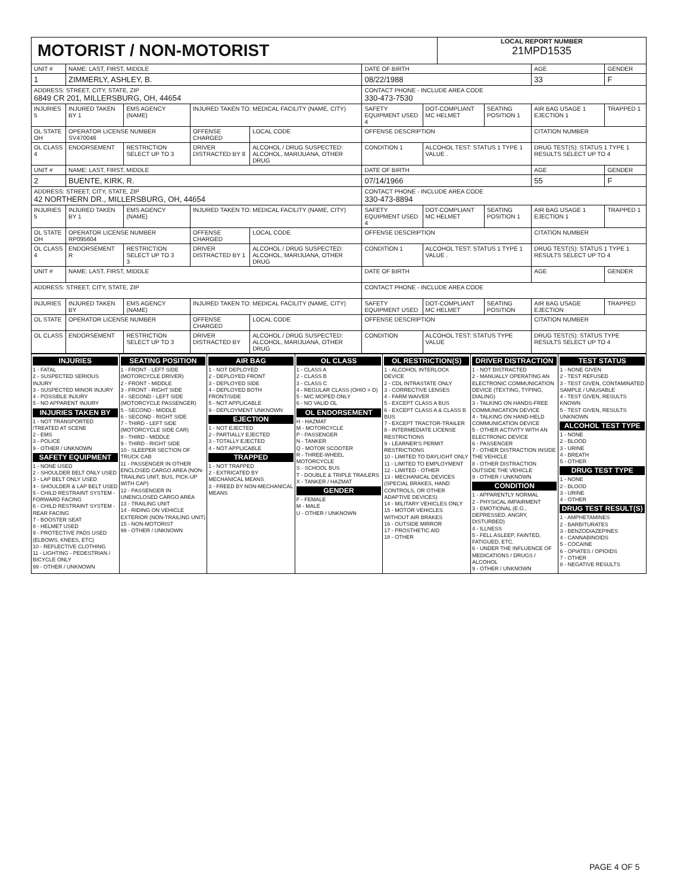MOTORIST / NON-MOTORIST
LOCAL REPORT NUMBER
21MPD1535
| UNIT # | NAME: LAST, FIRST, MIDDLE | | | | | DATE OF BIRTH | | | AGE | GENDER |
| 1 | ZIMMERLY, ASHLEY, B. | | | | | 08/22/1988 | | | 33 | F |
| ADDRESS: STREET, CITY, STATE, ZIP 6849 CR 201, MILLERSBURG, OH, 44654 | | | | | | CONTACT PHONE - INCLUDE AREA CODE 330-473-7530 | | | | |
| INJURIES 5 | INJURED TAKEN BY 1 | EMS AGENCY (NAME) | INJURED TAKEN TO: MEDICAL FACILITY (NAME, CITY) | | | SAFETY EQUIPMENT USED 4 | DOT-COMPLIANT MC HELMET | SEATING POSITION 1 | AIR BAG USAGE 1 EJECTION 1 | TRAPPED 1 |
| OL STATE OH | OPERATOR LICENSE NUMBER SV470046 | | OFFENSE CHARGED | | LOCAL CODE | OFFENSE DESCRIPTION | | | CITATION NUMBER | |
| OL CLASS 4 | ENDORSEMENT | RESTRICTION SELECT UP TO 3 | DRIVER DISTRACTED BY 8 | ALCOHOL / DRUG SUSPECTED: ALCOHOL, MARIJUANA, OTHER DRUG | | CONDITION 1 | ALCOHOL TEST: STATUS 1 TYPE 1 VALUE . | | DRUG TEST(S): STATUS 1 TYPE 1 RESULTS SELECT UP TO 4 | |
| UNIT # | NAME: LAST, FIRST, MIDDLE | | | | | DATE OF BIRTH | | | AGE | GENDER |
| 2 | BUENTE, KIRK, R. | | | | | 07/14/1966 | | | 55 | F |
| ADDRESS: STREET, CITY, STATE, ZIP 42 NORTHERN DR., MILLERSBURG, OH, 44654 | | | | | | CONTACT PHONE - INCLUDE AREA CODE 330-473-8894 | | | | |
| INJURIES 5 | INJURED TAKEN BY 1 | EMS AGENCY (NAME) | INJURED TAKEN TO: MEDICAL FACILITY (NAME, CITY) | | | SAFETY EQUIPMENT USED 4 | DOT-COMPLIANT MC HELMET | SEATING POSITION 1 | AIR BAG USAGE 1 EJECTION 1 | TRAPPED 1 |
| OL STATE OH | OPERATOR LICENSE NUMBER RP095604 | | OFFENSE CHARGED | | LOCAL CODE | OFFENSE DESCRIPTION | | | CITATION NUMBER | |
| OL CLASS 4 | ENDORSEMENT R | RESTRICTION SELECT UP TO 3 3 | DRIVER DISTRACTED BY 1 | ALCOHOL / DRUG SUSPECTED: ALCOHOL, MARIJUANA, OTHER DRUG | | CONDITION 1 | ALCOHOL TEST: STATUS 1 TYPE 1 VALUE . | | DRUG TEST(S): STATUS 1 TYPE 1 RESULTS SELECT UP TO 4 | |
| UNIT # | NAME: LAST, FIRST, MIDDLE | | | | | DATE OF BIRTH | | | AGE | GENDER |
| ADDRESS: STREET, CITY, STATE, ZIP | | | | | | CONTACT PHONE - INCLUDE AREA CODE | | | | |
| INJURIES | INJURED TAKEN BY | EMS AGENCY (NAME) | INJURED TAKEN TO: MEDICAL FACILITY (NAME, CITY) | | | SAFETY EQUIPMENT USED | DOT-COMPLIANT MC HELMET | SEATING POSITION | AIR BAG USAGE EJECTION | TRAPPED |
| OL STATE | OPERATOR LICENSE NUMBER | | OFFENSE CHARGED | | LOCAL CODE | OFFENSE DESCRIPTION | | | CITATION NUMBER | |
| OL CLASS | ENDORSEMENT | RESTRICTION SELECT UP TO 3 | DRIVER DISTRACTED BY | ALCOHOL / DRUG SUSPECTED: ALCOHOL, MARIJUANA, OTHER DRUG | | CONDITION | ALCOHOL TEST: STATUS TYPE VALUE | | DRUG TEST(S): STATUS TYPE RESULTS SELECT UP TO 4 | |
INJURIES
1 - FATAL
2 - SUSPECTED SERIOUS INJURY
3 - SUSPECTED MINOR INJURY
4 - POSSIBLE INJURY
5 - NO APPARENT INJURY
INJURIES TAKEN BY
1 - NOT TRANSPORTED /TREATED AT SCENE
2 - EMS
3 - POLICE
9 - OTHER / UNKNOWN
SAFETY EQUIPMENT
1 - NONE USED
2 - SHOULDER BELT ONLY USED
3 - LAP BELT ONLY USED
4 - SHOULDER & LAP BELT USED
5 - CHILD RESTRAINT SYSTEM - FORWARD FACING
6 - CHILD RESTRAINT SYSTEM - REAR FACING
7 - BOOSTER SEAT
8 - HELMET USED
9 - PROTECTIVE PADS USED (ELBOWS, KNEES, ETC)
10 - REFLECTIVE CLOTHING
11 - LIGHTING - PEDESTRIAN / BICYCLE ONLY
99 - OTHER / UNKNOWN
SEATING POSITION
1 - FRONT - LEFT SIDE (MOTORCYCLE DRIVER)
2 - FRONT - MIDDLE
3 - FRONT - RIGHT SIDE
4 - SECOND - LEFT SIDE (MOTORCYCLE PASSENGER)
5 - SECOND - MIDDLE
6 - SECOND - RIGHT SIDE
7 - THIRD - LEFT SIDE (MOTORCYCLE SIDE CAR)
8 - THIRD - MIDDLE
9 - THIRD - RIGHT SIDE
10 - SLEEPER SECTION OF TRUCK CAB
11 - PASSENGER IN OTHER ENCLOSED CARGO AREA (NON-TRAILING UNIT, BUS, PICK-UP WITH CAP)
12 - PASSENGER IN UNENCLOSED CARGO AREA
13 - TRAILING UNIT
14 - RIDING ON VEHICLE EXTERIOR (NON-TRAILING UNIT)
15 - NON-MOTORIST
99 - OTHER / UNKNOWN
AIR BAG
1 - NOT DEPLOYED
2 - DEPLOYED FRONT
3 - DEPLOYED SIDE
4 - DEPLOYED BOTH FRONT/SIDE
5 - NOT APPLICABLE
9 - DEPLOYMENT UNKNOWN
EJECTION
1 - NOT EJECTED
2 - PARTIALLY EJECTED
3 - TOTALLY EJECTED
4 - NOT APPLICABLE
TRAPPED
1 - NOT TRAPPED
2 - EXTRICATED BY MECHANICAL MEANS
3 - FREED BY NON-MECHANICAL MEANS
OL CLASS
1 - CLASS A
2 - CLASS B
3 - CLASS C
4 - REGULAR CLASS (OHIO = D)
5 - M/C MOPED ONLY
6 - NO VALID OL
OL ENDORSEMENT
H - HAZMAT
M - MOTORCYCLE
P - PASSENGER
N - TANKER
Q - MOTOR SCOOTER
R - THREE-WHEEL MOTORCYCLE
S - SCHOOL BUS
T - DOUBLE & TRIPLE TRAILERS
X - TANKER / HAZMAT
GENDER
F - FEMALE
M - MALE
U - OTHER / UNKNOWN
OL RESTRICTION(S)
1 - ALCOHOL INTERLOCK DEVICE
2 - CDL INTRASTATE ONLY
3 - CORRECTIVE LENSES
4 - FARM WAIVER
5 - EXCEPT CLASS A BUS
6 - EXCEPT CLASS A & CLASS B BUS
7 - EXCEPT TRACTOR-TRAILER
8 - INTERMEDIATE LICENSE RESTRICTIONS
9 - LEARNER'S PERMIT RESTRICTIONS
10 - LIMITED TO DAYLIGHT ONLY
11 - LIMITED TO EMPLOYMENT
12 - LIMITED - OTHER
13 - MECHANICAL DEVICES (SPECIAL BRAKES, HAND CONTROLS, OR OTHER ADAPTIVE DEVICES)
14 - MILITARY VEHICLES ONLY
15 - MOTOR VEHICLES WITHOUT AIR BRAKES
16 - OUTSIDE MIRROR
17 - PROSTHETIC AID
18 - OTHER
DRIVER DISTRACTION
1 - NOT DISTRACTED
2 - MANUALLY OPERATING AN ELECTRONIC COMMUNICATION DEVICE (TEXTING, TYPING, DIALING)
3 - TALKING ON HANDS-FREE COMMUNICATION DEVICE
4 - TALKING ON HAND-HELD COMMUNICATION DEVICE
5 - OTHER ACTIVITY WITH AN ELECTRONIC DEVICE
6 - PASSENGER
7 - OTHER DISTRACTION INSIDE THE VEHICLE
8 - OTHER DISTRACTION OUTSIDE THE VEHICLE
9 - OTHER / UNKNOWN
CONDITION
1 - APPARENTLY NORMAL
2 - PHYSICAL IMPAIRMENT
3 - EMOTIONAL (E.G., DEPRESSED, ANGRY, DISTURBED)
4 - ILLNESS
5 - FELL ASLEEP, FAINTED, FATIGUED, ETC.
6 - UNDER THE INFLUENCE OF MEDICATIONS / DRUGS / ALCOHOL
9 - OTHER / UNKNOWN
TEST STATUS
1 - NONE GIVEN
2 - TEST REFUSED
3 - TEST GIVEN, CONTAMINATED SAMPLE / UNUSABLE
4 - TEST GIVEN, RESULTS KNOWN
5 - TEST GIVEN, RESULTS UNKNOWN
ALCOHOL TEST TYPE
1 - NONE
2 - BLOOD
3 - URINE
4 - BREATH
5 - OTHER
DRUG TEST TYPE
1 - NONE
2 - BLOOD
3 - URINE
4 - OTHER
DRUG TEST RESULT(S)
1 - AMPHETAMINES
2 - BARBITURATES
3 - BENZODIAZEPINES
4 - CANNABINOIDS
5 - COCAINE
6 - OPIATES / OPIOIDS
7 - OTHER
8 - NEGATIVE RESULTS
PAGE 4 OF 5